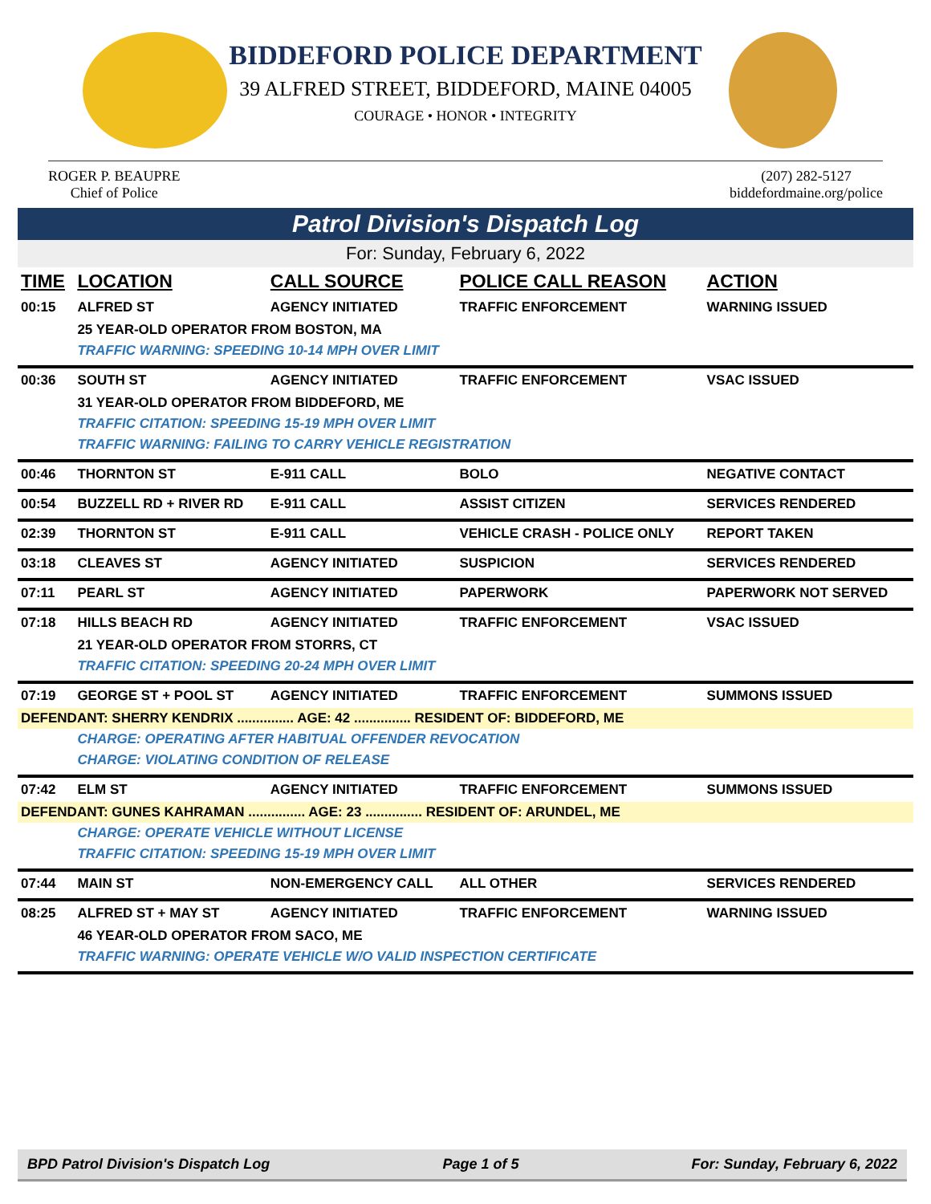BIDDEFORD POLICE DEPARTMENT
39 ALFRED STREET, BIDDEFORD, MAINE 04005
COURAGE • HONOR • INTEGRITY
ROGER P. BEAUPRE
Chief of Police
(207) 282-5127
biddefordmaine.org/police
Patrol Division's Dispatch Log
For: Sunday, February 6, 2022
| TIME | LOCATION | CALL SOURCE | POLICE CALL REASON | ACTION |
| --- | --- | --- | --- | --- |
| 00:15 | ALFRED ST | AGENCY INITIATED | TRAFFIC ENFORCEMENT | WARNING ISSUED |
| | 25 YEAR-OLD OPERATOR FROM BOSTON, MA | | | |
| | TRAFFIC WARNING: SPEEDING 10-14 MPH OVER LIMIT | | | |
| 00:36 | SOUTH ST | AGENCY INITIATED | TRAFFIC ENFORCEMENT | VSAC ISSUED |
| | 31 YEAR-OLD OPERATOR FROM BIDDEFORD, ME | | | |
| | TRAFFIC CITATION: SPEEDING 15-19 MPH OVER LIMIT | | | |
| | TRAFFIC WARNING: FAILING TO CARRY VEHICLE REGISTRATION | | | |
| 00:46 | THORNTON ST | E-911 CALL | BOLO | NEGATIVE CONTACT |
| 00:54 | BUZZELL RD + RIVER RD | E-911 CALL | ASSIST CITIZEN | SERVICES RENDERED |
| 02:39 | THORNTON ST | E-911 CALL | VEHICLE CRASH - POLICE ONLY | REPORT TAKEN |
| 03:18 | CLEAVES ST | AGENCY INITIATED | SUSPICION | SERVICES RENDERED |
| 07:11 | PEARL ST | AGENCY INITIATED | PAPERWORK | PAPERWORK NOT SERVED |
| 07:18 | HILLS BEACH RD | AGENCY INITIATED | TRAFFIC ENFORCEMENT | VSAC ISSUED |
| | 21 YEAR-OLD OPERATOR FROM STORRS, CT | | | |
| | TRAFFIC CITATION: SPEEDING 20-24 MPH OVER LIMIT | | | |
| 07:19 | GEORGE ST + POOL ST | AGENCY INITIATED | TRAFFIC ENFORCEMENT | SUMMONS ISSUED |
| DEFENDANT: SHERRY KENDRIX ............... AGE: 42 ............... RESIDENT OF: BIDDEFORD, ME | | | | |
| | CHARGE: OPERATING AFTER HABITUAL OFFENDER REVOCATION | | | |
| | CHARGE: VIOLATING CONDITION OF RELEASE | | | |
| 07:42 | ELM ST | AGENCY INITIATED | TRAFFIC ENFORCEMENT | SUMMONS ISSUED |
| DEFENDANT: GUNES KAHRAMAN ............... AGE: 23 ............... RESIDENT OF: ARUNDEL, ME | | | | |
| | CHARGE: OPERATE VEHICLE WITHOUT LICENSE | | | |
| | TRAFFIC CITATION: SPEEDING 15-19 MPH OVER LIMIT | | | |
| 07:44 | MAIN ST | NON-EMERGENCY CALL | ALL OTHER | SERVICES RENDERED |
| 08:25 | ALFRED ST + MAY ST | AGENCY INITIATED | TRAFFIC ENFORCEMENT | WARNING ISSUED |
| | 46 YEAR-OLD OPERATOR FROM SACO, ME | | | |
| | TRAFFIC WARNING: OPERATE VEHICLE W/O VALID INSPECTION CERTIFICATE | | | |
BPD Patrol Division's Dispatch Log Page 1 of 5 For: Sunday, February 6, 2022